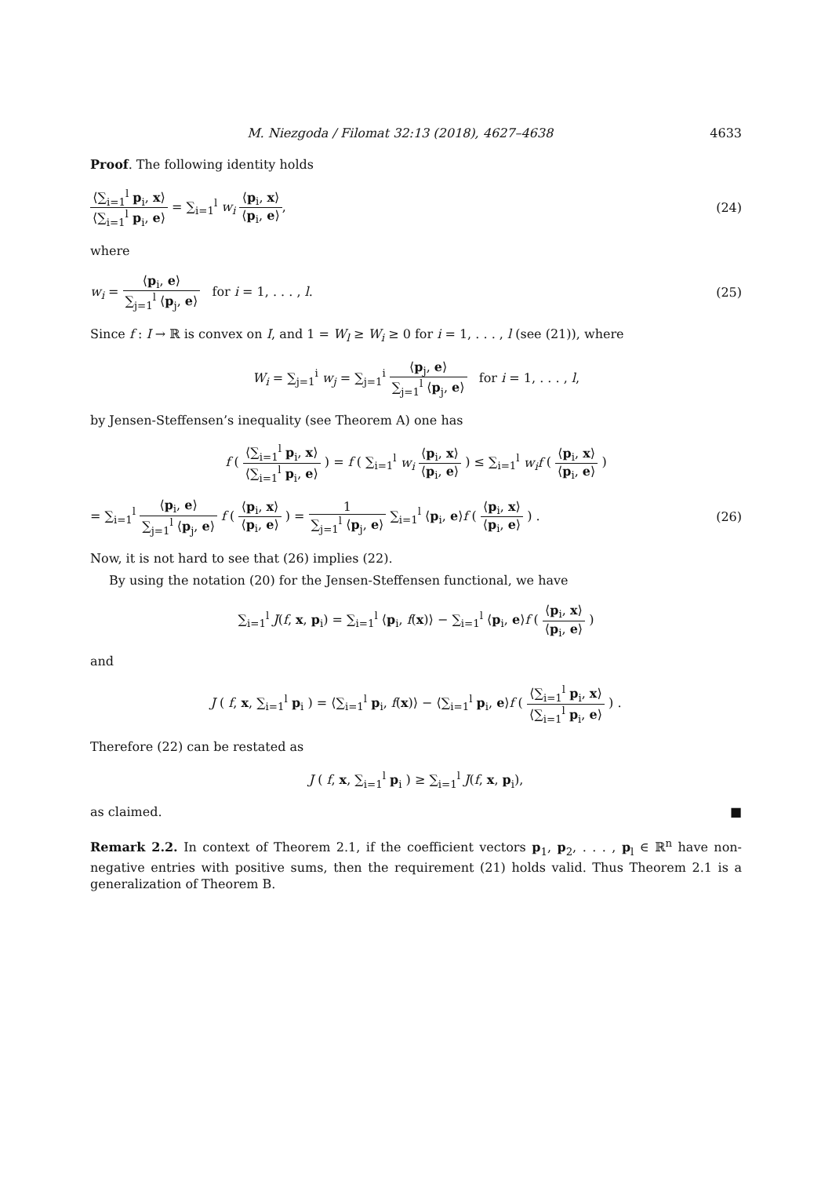M. Niezgoda / Filomat 32:13 (2018), 4627–4638 4633
Proof. The following identity holds
⟨∑<sub>i=1</sub><sup>l</sup> p<sub>i</sub>, x⟩ ⟨∑<sub>i=1</sub><sup>l</sup> p<sub>i</sub>, e⟩ = ∑<sub>i=1</sub><sup>l</sup> w<sub>i</sub> ⟨p<sub>i</sub>, x⟩ ⟨p<sub>i</sub>, e⟩,
(24)
where
w<sub>i</sub> = ⟨p<sub>i</sub>, e⟩ ∑<sub>j=1</sub><sup>l</sup> ⟨p<sub>j</sub>, e⟩ for i = 1, . . . , l.
(25)
Since f : I → ℝ is convex on I, and 1 = W<sub>l</sub> ≥ W<sub>i</sub> ≥ 0 for i = 1, . . . , l (see (21)), where
W<sub>i</sub> = ∑<sub>j=1</sub><sup>i</sup> w<sub>j</sub> = ∑<sub>j=1</sub><sup>i</sup> ⟨p<sub>j</sub>, e⟩ ∑<sub>j=1</sub><sup>l</sup> ⟨p<sub>j</sub>, e⟩ for i = 1, . . . , l,
by Jensen-Steffensen’s inequality (see Theorem A) one has
f ( ⟨∑<sub>i=1</sub><sup>l</sup> p<sub>i</sub>, x⟩ ⟨∑<sub>i=1</sub><sup>l</sup> p<sub>i</sub>, e⟩ ) = f ( ∑<sub>i=1</sub><sup>l</sup> w<sub>i</sub> ⟨p<sub>i</sub>, x⟩ ⟨p<sub>i</sub>, e⟩ ) ≤ ∑<sub>i=1</sub><sup>l</sup> w<sub>i</sub>f ( ⟨p<sub>i</sub>, x⟩ ⟨p<sub>i</sub>, e⟩ )
= ∑<sub>i=1</sub><sup>l</sup> ⟨p<sub>i</sub>, e⟩ ∑<sub>j=1</sub><sup>l</sup> ⟨p<sub>j</sub>, e⟩ f ( ⟨p<sub>i</sub>, x⟩ ⟨p<sub>i</sub>, e⟩ ) = 1 ∑<sub>j=1</sub><sup>l</sup> ⟨p<sub>j</sub>, e⟩ ∑<sub>i=1</sub><sup>l</sup> ⟨p<sub>i</sub>, e⟩f ( ⟨p<sub>i</sub>, x⟩ ⟨p<sub>i</sub>, e⟩ ) .
(26)
Now, it is not hard to see that (26) implies (22).
By using the notation (20) for the Jensen-Steffensen functional, we have
∑<sub>i=1</sub><sup>l</sup> J(f, x, p<sub>i</sub>) = ∑<sub>i=1</sub><sup>l</sup> ⟨p<sub>i</sub>, f(x)⟩ − ∑<sub>i=1</sub><sup>l</sup> ⟨p<sub>i</sub>, e⟩f ( ⟨p<sub>i</sub>, x⟩ ⟨p<sub>i</sub>, e⟩ )
and
J ( f, x, ∑<sub>i=1</sub><sup>l</sup> p<sub>i</sub> ) = ⟨∑<sub>i=1</sub><sup>l</sup> p<sub>i</sub>, f(x)⟩ − ⟨∑<sub>i=1</sub><sup>l</sup> p<sub>i</sub>, e⟩f ( ⟨∑<sub>i=1</sub><sup>l</sup> p<sub>i</sub>, x⟩ ⟨∑<sub>i=1</sub><sup>l</sup> p<sub>i</sub>, e⟩ ) .
Therefore (22) can be restated as
J ( f, x, ∑<sub>i=1</sub><sup>l</sup> p<sub>i</sub> ) ≥ ∑<sub>i=1</sub><sup>l</sup> J(f, x, p<sub>i</sub>),
as claimed. ■
Remark 2.2. In context of Theorem 2.1, if the coefficient vectors p<sub>1</sub>, p<sub>2</sub>, . . . , p<sub>l</sub> ∈ ℝ<sup>n</sup> have non-negative entries with positive sums, then the requirement (21) holds valid. Thus Theorem 2.1 is a generalization of Theorem B.